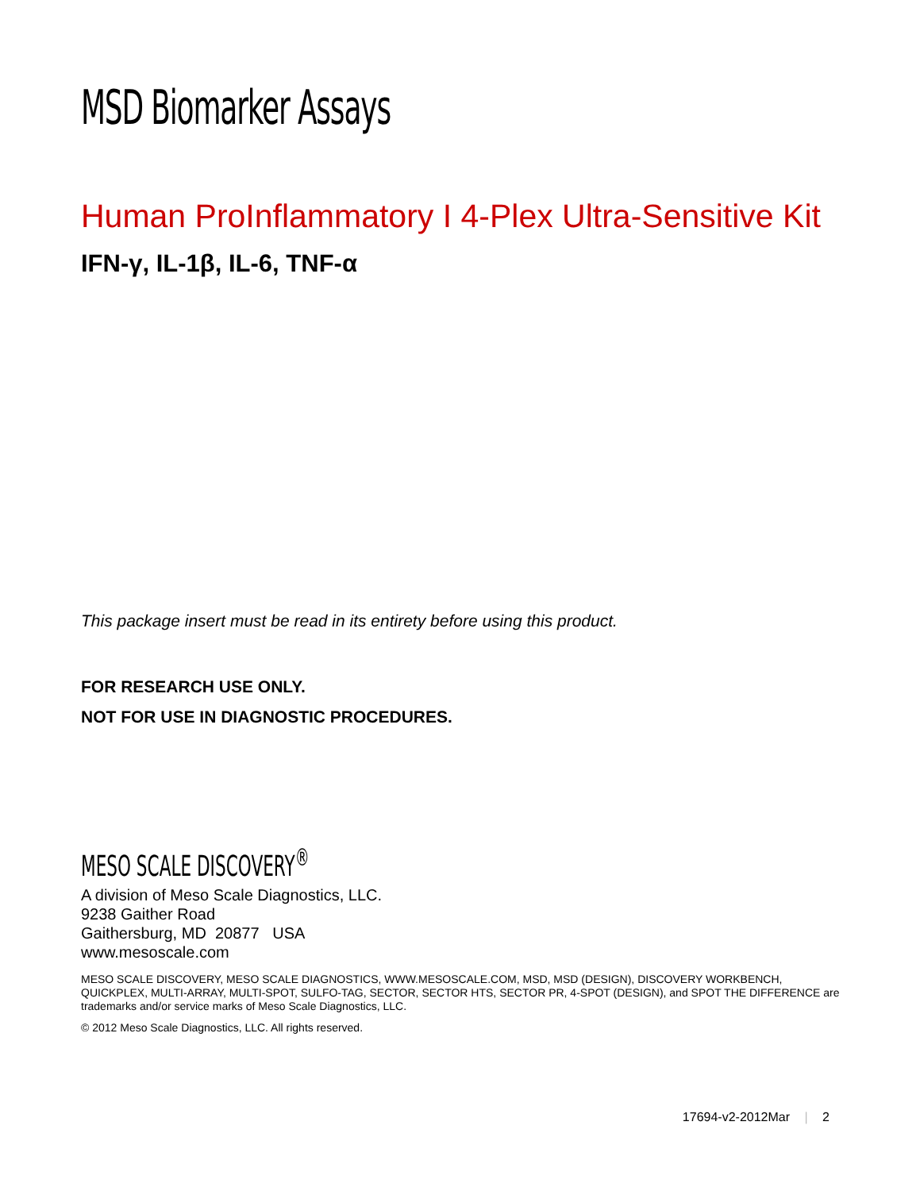MSD Biomarker Assays
Human ProInflammatory I 4-Plex Ultra-Sensitive Kit
IFN-γ, IL-1β, IL-6, TNF-α
This package insert must be read in its entirety before using this product.
FOR RESEARCH USE ONLY.
NOT FOR USE IN DIAGNOSTIC PROCEDURES.
MESO SCALE DISCOVERY<sup>®</sup>
A division of Meso Scale Diagnostics, LLC.
9238 Gaither Road
Gaithersburg, MD 20877 USA
www.mesoscale.com
MESO SCALE DISCOVERY, MESO SCALE DIAGNOSTICS, WWW.MESOSCALE.COM, MSD, MSD (DESIGN), DISCOVERY WORKBENCH, QUICKPLEX, MULTI-ARRAY, MULTI-SPOT, SULFO-TAG, SECTOR, SECTOR HTS, SECTOR PR, 4-SPOT (DESIGN), and SPOT THE DIFFERENCE are trademarks and/or service marks of Meso Scale Diagnostics, LLC.
© 2012 Meso Scale Diagnostics, LLC. All rights reserved.
17694-v2-2012Mar | 2